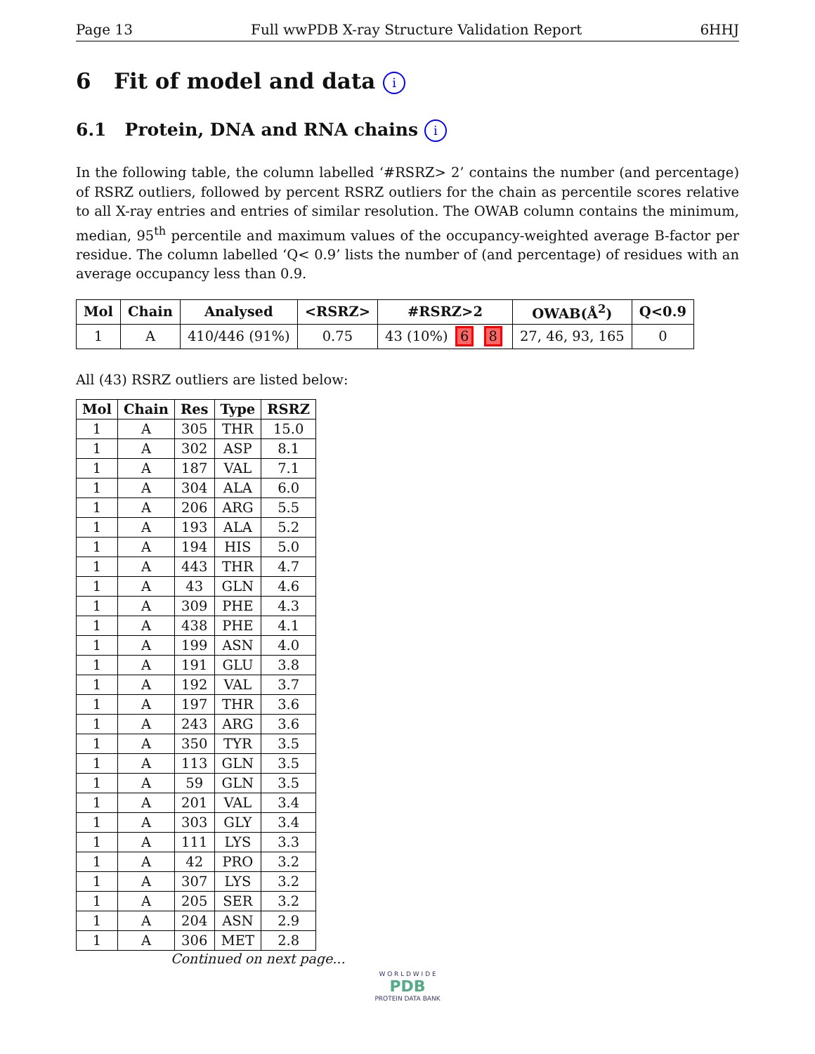Page 13 Full wwPDB X-ray Structure Validation Report 6HHJ
6 Fit of model and data i
6.1 Protein, DNA and RNA chains i
In the following table, the column labelled ‘#RSRZ> 2’ contains the number (and percentage) of RSRZ outliers, followed by percent RSRZ outliers for the chain as percentile scores relative to all X-ray entries and entries of similar resolution. The OWAB column contains the minimum, median, 95<sup>th</sup> percentile and maximum values of the occupancy-weighted average B-factor per residue. The column labelled ‘Q< 0.9’ lists the number of (and percentage) of residues with an average occupancy less than 0.9.
| Mol | Chain | Analysed | <RSRZ> | #RSRZ>2 | OWAB(Å<sup>2</sup>) | Q<0.9 |
| --- | --- | --- | --- | --- | --- | --- |
| 1 | A | 410/446 (91%) | 0.75 | 43 (10%) 6 8 | 27, 46, 93, 165 | 0 |
All (43) RSRZ outliers are listed below:
| Mol | Chain | Res | Type | RSRZ |
| --- | --- | --- | --- | --- |
| 1 | A | 305 | THR | 15.0 |
| 1 | A | 302 | ASP | 8.1 |
| 1 | A | 187 | VAL | 7.1 |
| 1 | A | 304 | ALA | 6.0 |
| 1 | A | 206 | ARG | 5.5 |
| 1 | A | 193 | ALA | 5.2 |
| 1 | A | 194 | HIS | 5.0 |
| 1 | A | 443 | THR | 4.7 |
| 1 | A | 43 | GLN | 4.6 |
| 1 | A | 309 | PHE | 4.3 |
| 1 | A | 438 | PHE | 4.1 |
| 1 | A | 199 | ASN | 4.0 |
| 1 | A | 191 | GLU | 3.8 |
| 1 | A | 192 | VAL | 3.7 |
| 1 | A | 197 | THR | 3.6 |
| 1 | A | 243 | ARG | 3.6 |
| 1 | A | 350 | TYR | 3.5 |
| 1 | A | 113 | GLN | 3.5 |
| 1 | A | 59 | GLN | 3.5 |
| 1 | A | 201 | VAL | 3.4 |
| 1 | A | 303 | GLY | 3.4 |
| 1 | A | 111 | LYS | 3.3 |
| 1 | A | 42 | PRO | 3.2 |
| 1 | A | 307 | LYS | 3.2 |
| 1 | A | 205 | SER | 3.2 |
| 1 | A | 204 | ASN | 2.9 |
| 1 | A | 306 | MET | 2.8 |
Continued on next page...
W O R L D W I D E
PDB
PROTEIN DATA BANK